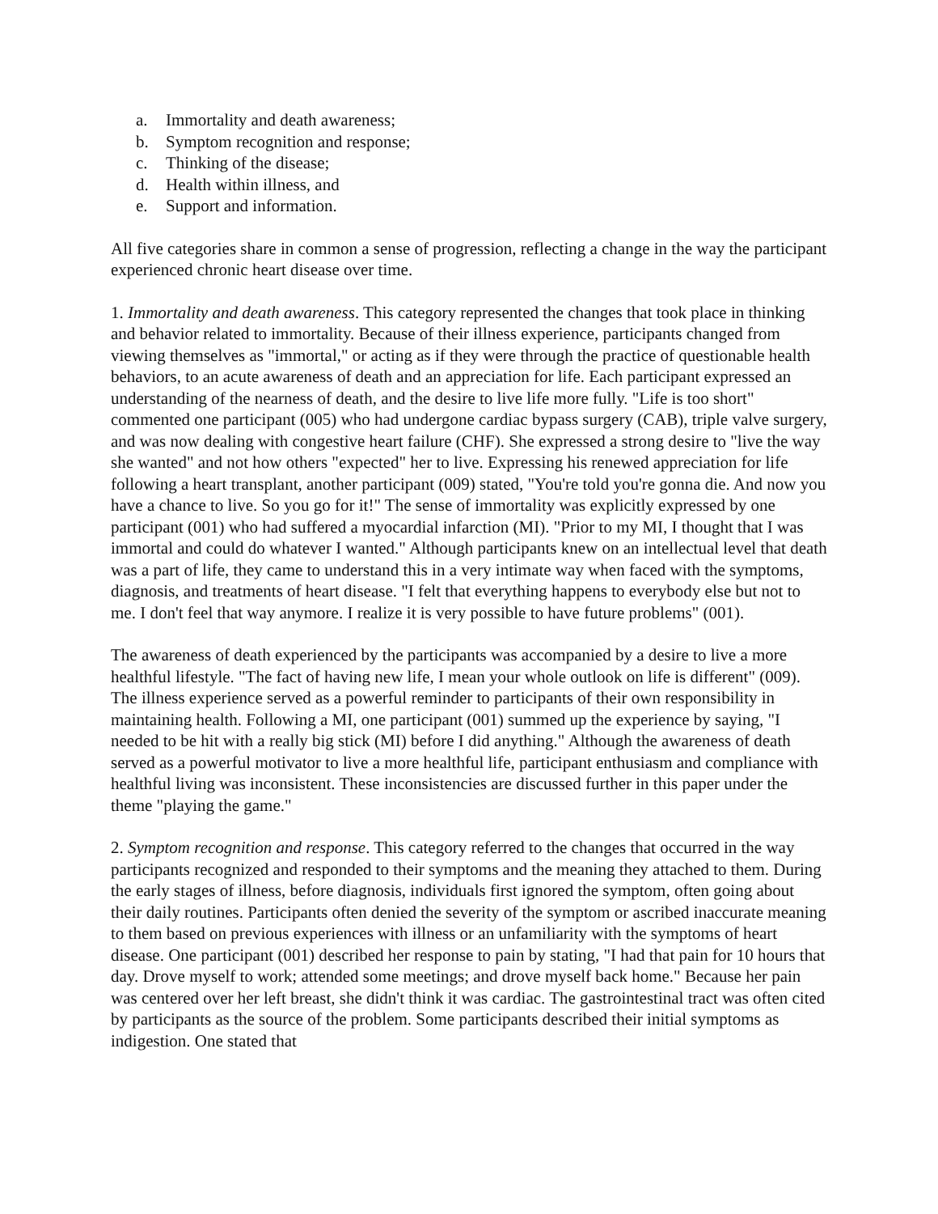a. Immortality and death awareness;
b. Symptom recognition and response;
c. Thinking of the disease;
d. Health within illness, and
e. Support and information.
All five categories share in common a sense of progression, reflecting a change in the way the participant experienced chronic heart disease over time.
1. Immortality and death awareness. This category represented the changes that took place in thinking and behavior related to immortality. Because of their illness experience, participants changed from viewing themselves as "immortal," or acting as if they were through the practice of questionable health behaviors, to an acute awareness of death and an appreciation for life. Each participant expressed an understanding of the nearness of death, and the desire to live life more fully. "Life is too short" commented one participant (005) who had undergone cardiac bypass surgery (CAB), triple valve surgery, and was now dealing with congestive heart failure (CHF). She expressed a strong desire to "live the way she wanted" and not how others "expected" her to live. Expressing his renewed appreciation for life following a heart transplant, another participant (009) stated, "You're told you're gonna die. And now you have a chance to live. So you go for it!" The sense of immortality was explicitly expressed by one participant (001) who had suffered a myocardial infarction (MI). "Prior to my MI, I thought that I was immortal and could do whatever I wanted." Although participants knew on an intellectual level that death was a part of life, they came to understand this in a very intimate way when faced with the symptoms, diagnosis, and treatments of heart disease. "I felt that everything happens to everybody else but not to me. I don't feel that way anymore. I realize it is very possible to have future problems" (001).
The awareness of death experienced by the participants was accompanied by a desire to live a more healthful lifestyle. "The fact of having new life, I mean your whole outlook on life is different" (009). The illness experience served as a powerful reminder to participants of their own responsibility in maintaining health. Following a MI, one participant (001) summed up the experience by saying, "I needed to be hit with a really big stick (MI) before I did anything." Although the awareness of death served as a powerful motivator to live a more healthful life, participant enthusiasm and compliance with healthful living was inconsistent. These inconsistencies are discussed further in this paper under the theme "playing the game."
2. Symptom recognition and response. This category referred to the changes that occurred in the way participants recognized and responded to their symptoms and the meaning they attached to them. During the early stages of illness, before diagnosis, individuals first ignored the symptom, often going about their daily routines. Participants often denied the severity of the symptom or ascribed inaccurate meaning to them based on previous experiences with illness or an unfamiliarity with the symptoms of heart disease. One participant (001) described her response to pain by stating, "I had that pain for 10 hours that day. Drove myself to work; attended some meetings; and drove myself back home." Because her pain was centered over her left breast, she didn't think it was cardiac. The gastrointestinal tract was often cited by participants as the source of the problem. Some participants described their initial symptoms as indigestion. One stated that